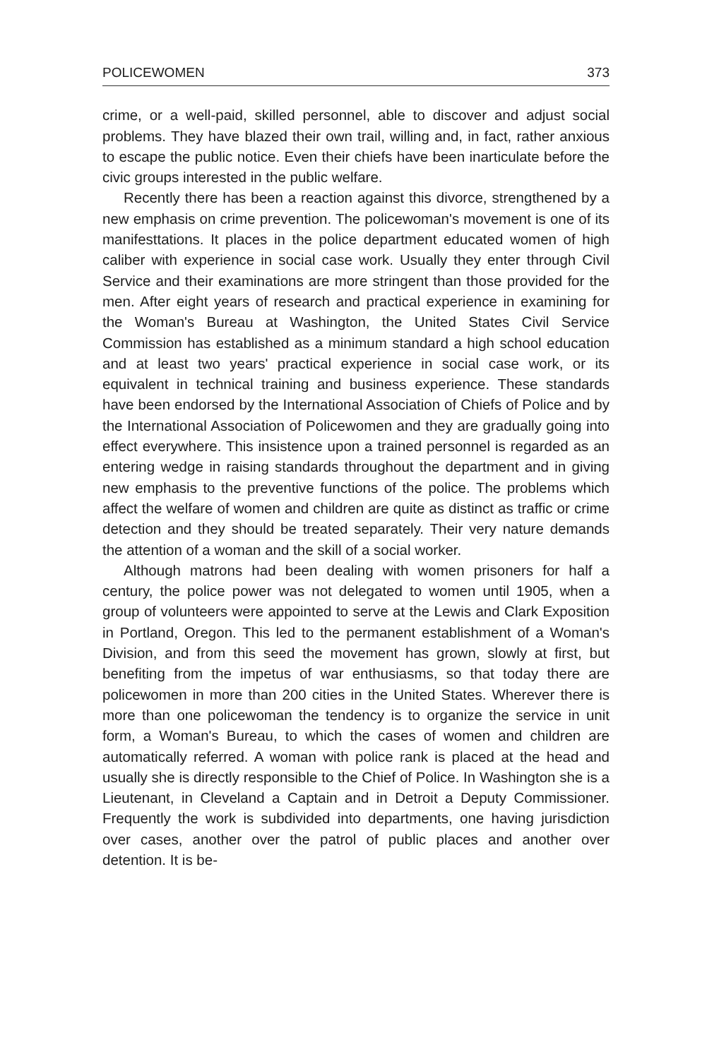POLICEWOMEN 373
crime, or a well-paid, skilled personnel, able to discover and adjust social problems. They have blazed their own trail, willing and, in fact, rather anxious to escape the public notice. Even their chiefs have been inarticulate before the civic groups interested in the public welfare.
Recently there has been a reaction against this divorce, strengthened by a new emphasis on crime prevention. The policewoman's movement is one of its manifesttations. It places in the police department educated women of high caliber with experience in social case work. Usually they enter through Civil Service and their examinations are more stringent than those provided for the men. After eight years of research and practical experience in examining for the Woman's Bureau at Washington, the United States Civil Service Commission has established as a minimum standard a high school education and at least two years' practical experience in social case work, or its equivalent in technical training and business experience. These standards have been endorsed by the International Association of Chiefs of Police and by the International Association of Policewomen and they are gradually going into effect everywhere. This insistence upon a trained personnel is regarded as an entering wedge in raising standards throughout the department and in giving new emphasis to the preventive functions of the police. The problems which affect the welfare of women and children are quite as distinct as traffic or crime detection and they should be treated separately. Their very nature demands the attention of a woman and the skill of a social worker.
Although matrons had been dealing with women prisoners for half a century, the police power was not delegated to women until 1905, when a group of volunteers were appointed to serve at the Lewis and Clark Exposition in Portland, Oregon. This led to the permanent establishment of a Woman's Division, and from this seed the movement has grown, slowly at first, but benefiting from the impetus of war enthusiasms, so that today there are policewomen in more than 200 cities in the United States. Wherever there is more than one policewoman the tendency is to organize the service in unit form, a Woman's Bureau, to which the cases of women and children are automatically referred. A woman with police rank is placed at the head and usually she is directly responsible to the Chief of Police. In Washington she is a Lieutenant, in Cleveland a Captain and in Detroit a Deputy Commissioner. Frequently the work is subdivided into departments, one having jurisdiction over cases, another over the patrol of public places and another over detention. It is be-